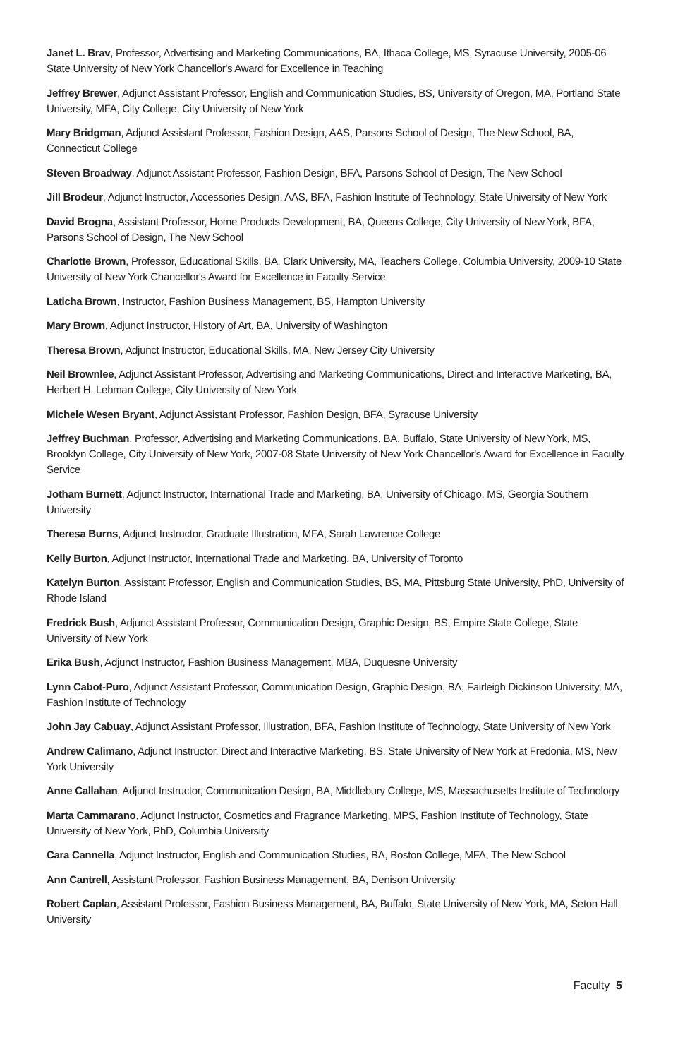Janet L. Brav, Professor, Advertising and Marketing Communications, BA, Ithaca College, MS, Syracuse University, 2005-06 State University of New York Chancellor's Award for Excellence in Teaching
Jeffrey Brewer, Adjunct Assistant Professor, English and Communication Studies, BS, University of Oregon, MA, Portland State University, MFA, City College, City University of New York
Mary Bridgman, Adjunct Assistant Professor, Fashion Design, AAS, Parsons School of Design, The New School, BA, Connecticut College
Steven Broadway, Adjunct Assistant Professor, Fashion Design, BFA, Parsons School of Design, The New School
Jill Brodeur, Adjunct Instructor, Accessories Design, AAS, BFA, Fashion Institute of Technology, State University of New York
David Brogna, Assistant Professor, Home Products Development, BA, Queens College, City University of New York, BFA, Parsons School of Design, The New School
Charlotte Brown, Professor, Educational Skills, BA, Clark University, MA, Teachers College, Columbia University, 2009-10 State University of New York Chancellor's Award for Excellence in Faculty Service
Laticha Brown, Instructor, Fashion Business Management, BS, Hampton University
Mary Brown, Adjunct Instructor, History of Art, BA, University of Washington
Theresa Brown, Adjunct Instructor, Educational Skills, MA, New Jersey City University
Neil Brownlee, Adjunct Assistant Professor, Advertising and Marketing Communications, Direct and Interactive Marketing, BA, Herbert H. Lehman College, City University of New York
Michele Wesen Bryant, Adjunct Assistant Professor, Fashion Design, BFA, Syracuse University
Jeffrey Buchman, Professor, Advertising and Marketing Communications, BA, Buffalo, State University of New York, MS, Brooklyn College, City University of New York, 2007-08 State University of New York Chancellor's Award for Excellence in Faculty Service
Jotham Burnett, Adjunct Instructor, International Trade and Marketing, BA, University of Chicago, MS, Georgia Southern University
Theresa Burns, Adjunct Instructor, Graduate Illustration, MFA, Sarah Lawrence College
Kelly Burton, Adjunct Instructor, International Trade and Marketing, BA, University of Toronto
Katelyn Burton, Assistant Professor, English and Communication Studies, BS, MA, Pittsburg State University, PhD, University of Rhode Island
Fredrick Bush, Adjunct Assistant Professor, Communication Design, Graphic Design, BS, Empire State College, State University of New York
Erika Bush, Adjunct Instructor, Fashion Business Management, MBA, Duquesne University
Lynn Cabot-Puro, Adjunct Assistant Professor, Communication Design, Graphic Design, BA, Fairleigh Dickinson University, MA, Fashion Institute of Technology
John Jay Cabuay, Adjunct Assistant Professor, Illustration, BFA, Fashion Institute of Technology, State University of New York
Andrew Calimano, Adjunct Instructor, Direct and Interactive Marketing, BS, State University of New York at Fredonia, MS, New York University
Anne Callahan, Adjunct Instructor, Communication Design, BA, Middlebury College, MS, Massachusetts Institute of Technology
Marta Cammarano, Adjunct Instructor, Cosmetics and Fragrance Marketing, MPS, Fashion Institute of Technology, State University of New York, PhD, Columbia University
Cara Cannella, Adjunct Instructor, English and Communication Studies, BA, Boston College, MFA, The New School
Ann Cantrell, Assistant Professor, Fashion Business Management, BA, Denison University
Robert Caplan, Assistant Professor, Fashion Business Management, BA, Buffalo, State University of New York, MA, Seton Hall University
Faculty 5